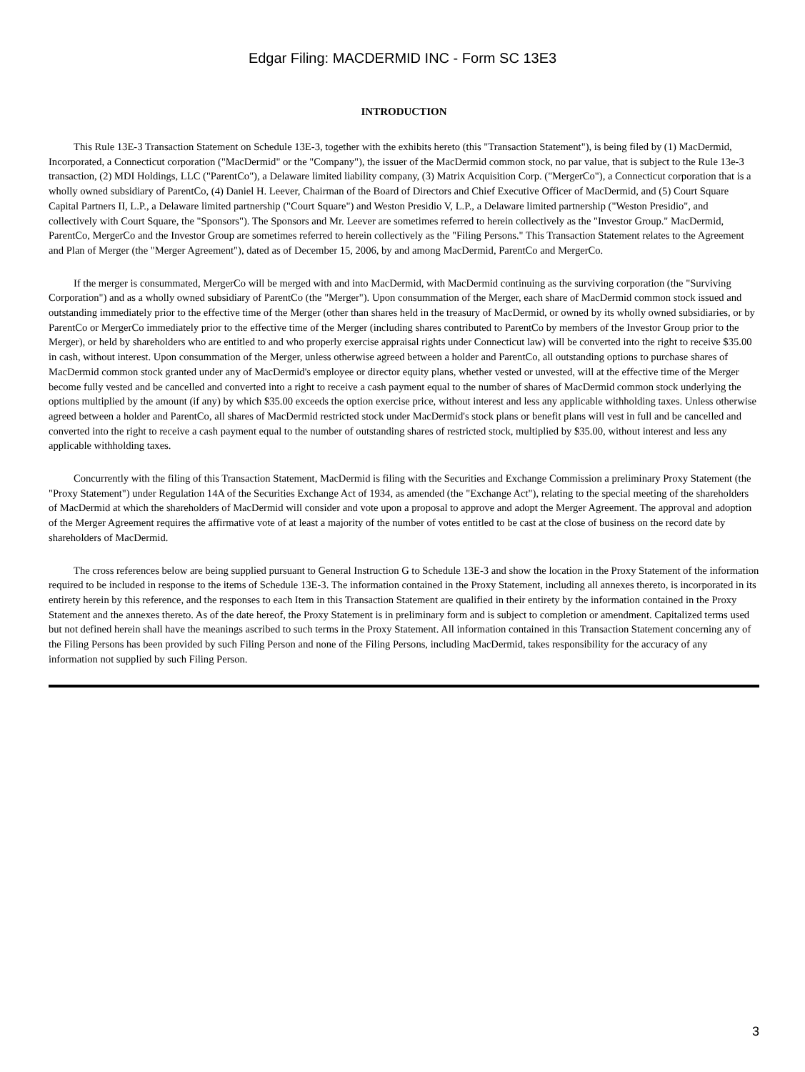Edgar Filing: MACDERMID INC - Form SC 13E3
INTRODUCTION
This Rule 13E-3 Transaction Statement on Schedule 13E-3, together with the exhibits hereto (this "Transaction Statement"), is being filed by (1) MacDermid, Incorporated, a Connecticut corporation ("MacDermid" or the "Company"), the issuer of the MacDermid common stock, no par value, that is subject to the Rule 13e-3 transaction, (2) MDI Holdings, LLC ("ParentCo"), a Delaware limited liability company, (3) Matrix Acquisition Corp. ("MergerCo"), a Connecticut corporation that is a wholly owned subsidiary of ParentCo, (4) Daniel H. Leever, Chairman of the Board of Directors and Chief Executive Officer of MacDermid, and (5) Court Square Capital Partners II, L.P., a Delaware limited partnership ("Court Square") and Weston Presidio V, L.P., a Delaware limited partnership ("Weston Presidio", and collectively with Court Square, the "Sponsors"). The Sponsors and Mr. Leever are sometimes referred to herein collectively as the "Investor Group." MacDermid, ParentCo, MergerCo and the Investor Group are sometimes referred to herein collectively as the "Filing Persons." This Transaction Statement relates to the Agreement and Plan of Merger (the "Merger Agreement"), dated as of December 15, 2006, by and among MacDermid, ParentCo and MergerCo.
If the merger is consummated, MergerCo will be merged with and into MacDermid, with MacDermid continuing as the surviving corporation (the "Surviving Corporation") and as a wholly owned subsidiary of ParentCo (the "Merger"). Upon consummation of the Merger, each share of MacDermid common stock issued and outstanding immediately prior to the effective time of the Merger (other than shares held in the treasury of MacDermid, or owned by its wholly owned subsidiaries, or by ParentCo or MergerCo immediately prior to the effective time of the Merger (including shares contributed to ParentCo by members of the Investor Group prior to the Merger), or held by shareholders who are entitled to and who properly exercise appraisal rights under Connecticut law) will be converted into the right to receive $35.00 in cash, without interest. Upon consummation of the Merger, unless otherwise agreed between a holder and ParentCo, all outstanding options to purchase shares of MacDermid common stock granted under any of MacDermid's employee or director equity plans, whether vested or unvested, will at the effective time of the Merger become fully vested and be cancelled and converted into a right to receive a cash payment equal to the number of shares of MacDermid common stock underlying the options multiplied by the amount (if any) by which $35.00 exceeds the option exercise price, without interest and less any applicable withholding taxes. Unless otherwise agreed between a holder and ParentCo, all shares of MacDermid restricted stock under MacDermid's stock plans or benefit plans will vest in full and be cancelled and converted into the right to receive a cash payment equal to the number of outstanding shares of restricted stock, multiplied by $35.00, without interest and less any applicable withholding taxes.
Concurrently with the filing of this Transaction Statement, MacDermid is filing with the Securities and Exchange Commission a preliminary Proxy Statement (the "Proxy Statement") under Regulation 14A of the Securities Exchange Act of 1934, as amended (the "Exchange Act"), relating to the special meeting of the shareholders of MacDermid at which the shareholders of MacDermid will consider and vote upon a proposal to approve and adopt the Merger Agreement. The approval and adoption of the Merger Agreement requires the affirmative vote of at least a majority of the number of votes entitled to be cast at the close of business on the record date by shareholders of MacDermid.
The cross references below are being supplied pursuant to General Instruction G to Schedule 13E-3 and show the location in the Proxy Statement of the information required to be included in response to the items of Schedule 13E-3. The information contained in the Proxy Statement, including all annexes thereto, is incorporated in its entirety herein by this reference, and the responses to each Item in this Transaction Statement are qualified in their entirety by the information contained in the Proxy Statement and the annexes thereto. As of the date hereof, the Proxy Statement is in preliminary form and is subject to completion or amendment. Capitalized terms used but not defined herein shall have the meanings ascribed to such terms in the Proxy Statement. All information contained in this Transaction Statement concerning any of the Filing Persons has been provided by such Filing Person and none of the Filing Persons, including MacDermid, takes responsibility for the accuracy of any information not supplied by such Filing Person.
3